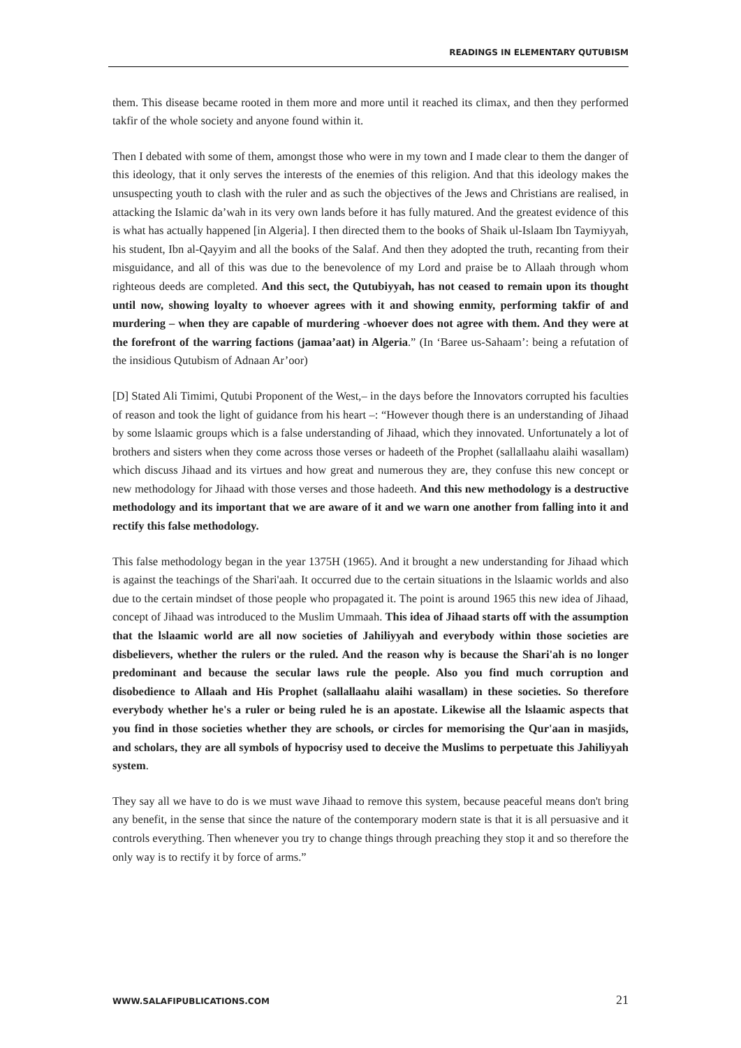READINGS IN ELEMENTARY QUTUBISM
them. This disease became rooted in them more and more until it reached its climax, and then they performed takfir of the whole society and anyone found within it.
Then I debated with some of them, amongst those who were in my town and I made clear to them the danger of this ideology, that it only serves the interests of the enemies of this religion. And that this ideology makes the unsuspecting youth to clash with the ruler and as such the objectives of the Jews and Christians are realised, in attacking the Islamic da’wah in its very own lands before it has fully matured. And the greatest evidence of this is what has actually happened [in Algeria]. I then directed them to the books of Shaik ul-Islaam Ibn Taymiyyah, his student, Ibn al-Qayyim and all the books of the Salaf. And then they adopted the truth, recanting from their misguidance, and all of this was due to the benevolence of my Lord and praise be to Allaah through whom righteous deeds are completed. And this sect, the Qutubiyyah, has not ceased to remain upon its thought until now, showing loyalty to whoever agrees with it and showing enmity, performing takfir of and murdering – when they are capable of murdering -whoever does not agree with them. And they were at the forefront of the warring factions (jamaa’aat) in Algeria.” (In ‘Baree us-Sahaam’: being a refutation of the insidious Qutubism of Adnaan Ar’oor)
[D] Stated Ali Timimi, Qutubi Proponent of the West,– in the days before the Innovators corrupted his faculties of reason and took the light of guidance from his heart –: “However though there is an understanding of Jihaad by some lslaamic groups which is a false understanding of Jihaad, which they innovated. Unfortunately a lot of brothers and sisters when they come across those verses or hadeeth of the Prophet (sallallaahu alaihi wasallam) which discuss Jihaad and its virtues and how great and numerous they are, they confuse this new concept or new methodology for Jihaad with those verses and those hadeeth. And this new methodology is a destructive methodology and its important that we are aware of it and we warn one another from falling into it and rectify this false methodology.
This false methodology began in the year 1375H (1965). And it brought a new understanding for Jihaad which is against the teachings of the Shari'aah. It occurred due to the certain situations in the lslaamic worlds and also due to the certain mindset of those people who propagated it. The point is around 1965 this new idea of Jihaad, concept of Jihaad was introduced to the Muslim Ummaah. This idea of Jihaad starts off with the assumption that the lslaamic world are all now societies of Jahiliyyah and everybody within those societies are disbelievers, whether the rulers or the ruled. And the reason why is because the Shari'ah is no longer predominant and because the secular laws rule the people. Also you find much corruption and disobedience to Allaah and His Prophet (sallallaahu alaihi wasallam) in these societies. So therefore everybody whether he's a ruler or being ruled he is an apostate. Likewise all the lslaamic aspects that you find in those societies whether they are schools, or circles for memorising the Qur'aan in masjids, and scholars, they are all symbols of hypocrisy used to deceive the Muslims to perpetuate this Jahiliyyah system.
They say all we have to do is we must wave Jihaad to remove this system, because peaceful means don't bring any benefit, in the sense that since the nature of the contemporary modern state is that it is all persuasive and it controls everything. Then whenever you try to change things through preaching they stop it and so therefore the only way is to rectify it by force of arms.”
WWW.SALAFIPUBLICATIONS.COM 21